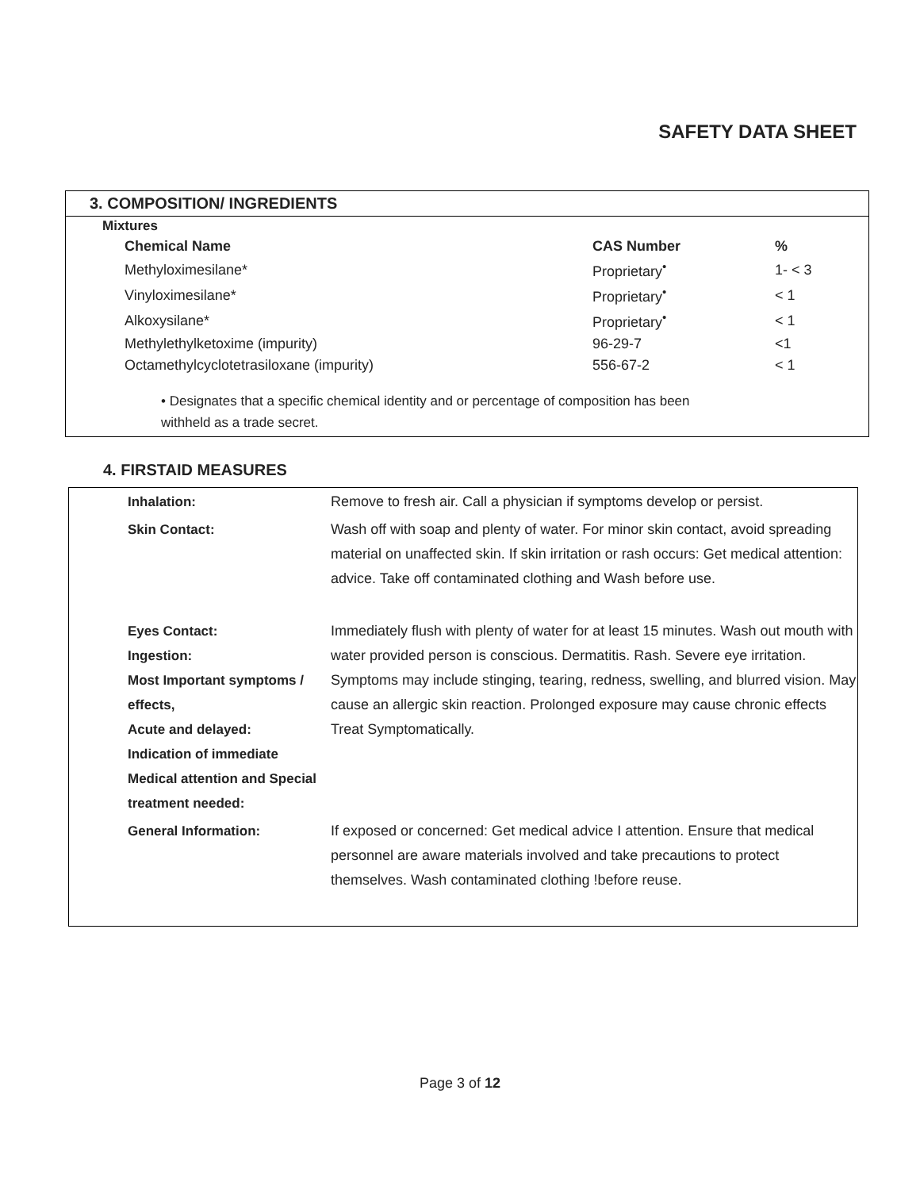SAFETY DATA SHEET
3. COMPOSITION/ INGREDIENTS
Mixtures
| Chemical Name | CAS Number | % |
| --- | --- | --- |
| Methyloximesilane* | Proprietary<sup>•</sup> | 1- < 3 |
| Vinyloximesilane* | Proprietary<sup>•</sup> | < 1 |
| Alkoxysilane* | Proprietary<sup>•</sup> | < 1 |
| Methylethylketoxime (impurity) | 96-29-7 | <1 |
| Octamethylcyclotetrasiloxane (impurity) | 556-67-2 | < 1 |
• Designates that a specific chemical identity and or percentage of composition has been
withheld as a trade secret.
4. FIRSTAID MEASURES
| Inhalation: | Remove to fresh air. Call a physician if symptoms develop or persist. |
| Skin Contact: | Wash off with soap and plenty of water. For minor skin contact, avoid spreading material on unaffected skin. If skin irritation or rash occurs: Get medical attention: advice. Take off contaminated clothing and Wash before use. |
| Eyes Contact: Ingestion: Most Important symptoms / effects, Acute and delayed: Indication of immediate Medical attention and Special treatment needed: | Immediately flush with plenty of water for at least 15 minutes. Wash out mouth with water provided person is conscious. Dermatitis. Rash. Severe eye irritation. Symptoms may include stinging, tearing, redness, swelling, and blurred vision. May cause an allergic skin reaction. Prolonged exposure may cause chronic effects Treat Symptomatically. |
| General Information: | If exposed or concerned: Get medical advice I attention. Ensure that medical personnel are aware materials involved and take precautions to protect themselves. Wash contaminated clothing !before reuse. |
Page 3 of 12